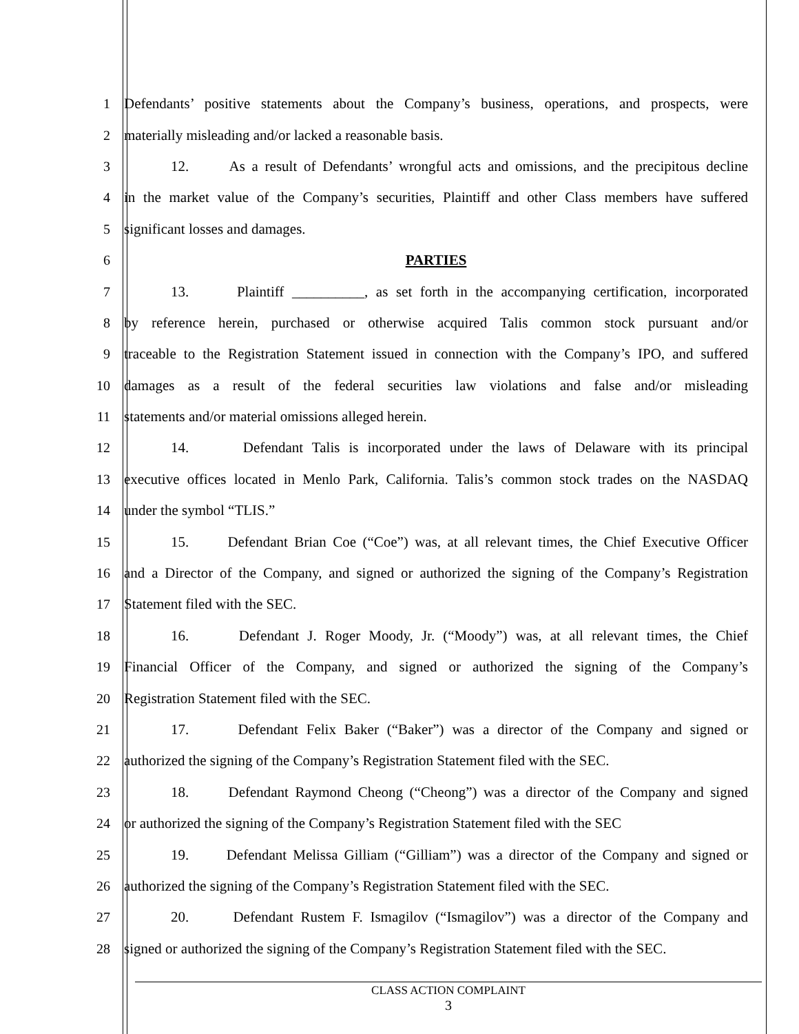1 Defendants’ positive statements about the Company’s business, operations, and prospects, were
2 materially misleading and/or lacked a reasonable basis.
3 12. As a result of Defendants’ wrongful acts and omissions, and the precipitous decline
4 in the market value of the Company’s securities, Plaintiff and other Class members have suffered
5 significant losses and damages.
6 PARTIES
7 13. Plaintiff __________, as set forth in the accompanying certification, incorporated
8 by reference herein, purchased or otherwise acquired Talis common stock pursuant and/or
9 traceable to the Registration Statement issued in connection with the Company’s IPO, and suffered
10 damages as a result of the federal securities law violations and false and/or misleading
11 statements and/or material omissions alleged herein.
12 14. Defendant Talis is incorporated under the laws of Delaware with its principal
13 executive offices located in Menlo Park, California. Talis’s common stock trades on the NASDAQ
14 under the symbol “TLIS.”
15 15. Defendant Brian Coe (“Coe”) was, at all relevant times, the Chief Executive Officer
16 and a Director of the Company, and signed or authorized the signing of the Company’s Registration
17 Statement filed with the SEC.
18 16. Defendant J. Roger Moody, Jr. (“Moody”) was, at all relevant times, the Chief
19 Financial Officer of the Company, and signed or authorized the signing of the Company’s
20 Registration Statement filed with the SEC.
21 17. Defendant Felix Baker (“Baker”) was a director of the Company and signed or
22 authorized the signing of the Company’s Registration Statement filed with the SEC.
23 18. Defendant Raymond Cheong (“Cheong”) was a director of the Company and signed
24 or authorized the signing of the Company’s Registration Statement filed with the SEC
25 19. Defendant Melissa Gilliam (“Gilliam”) was a director of the Company and signed or
26 authorized the signing of the Company’s Registration Statement filed with the SEC.
27 20. Defendant Rustem F. Ismagilov (“Ismagilov”) was a director of the Company and
28 signed or authorized the signing of the Company’s Registration Statement filed with the SEC.
CLASS ACTION COMPLAINT
3